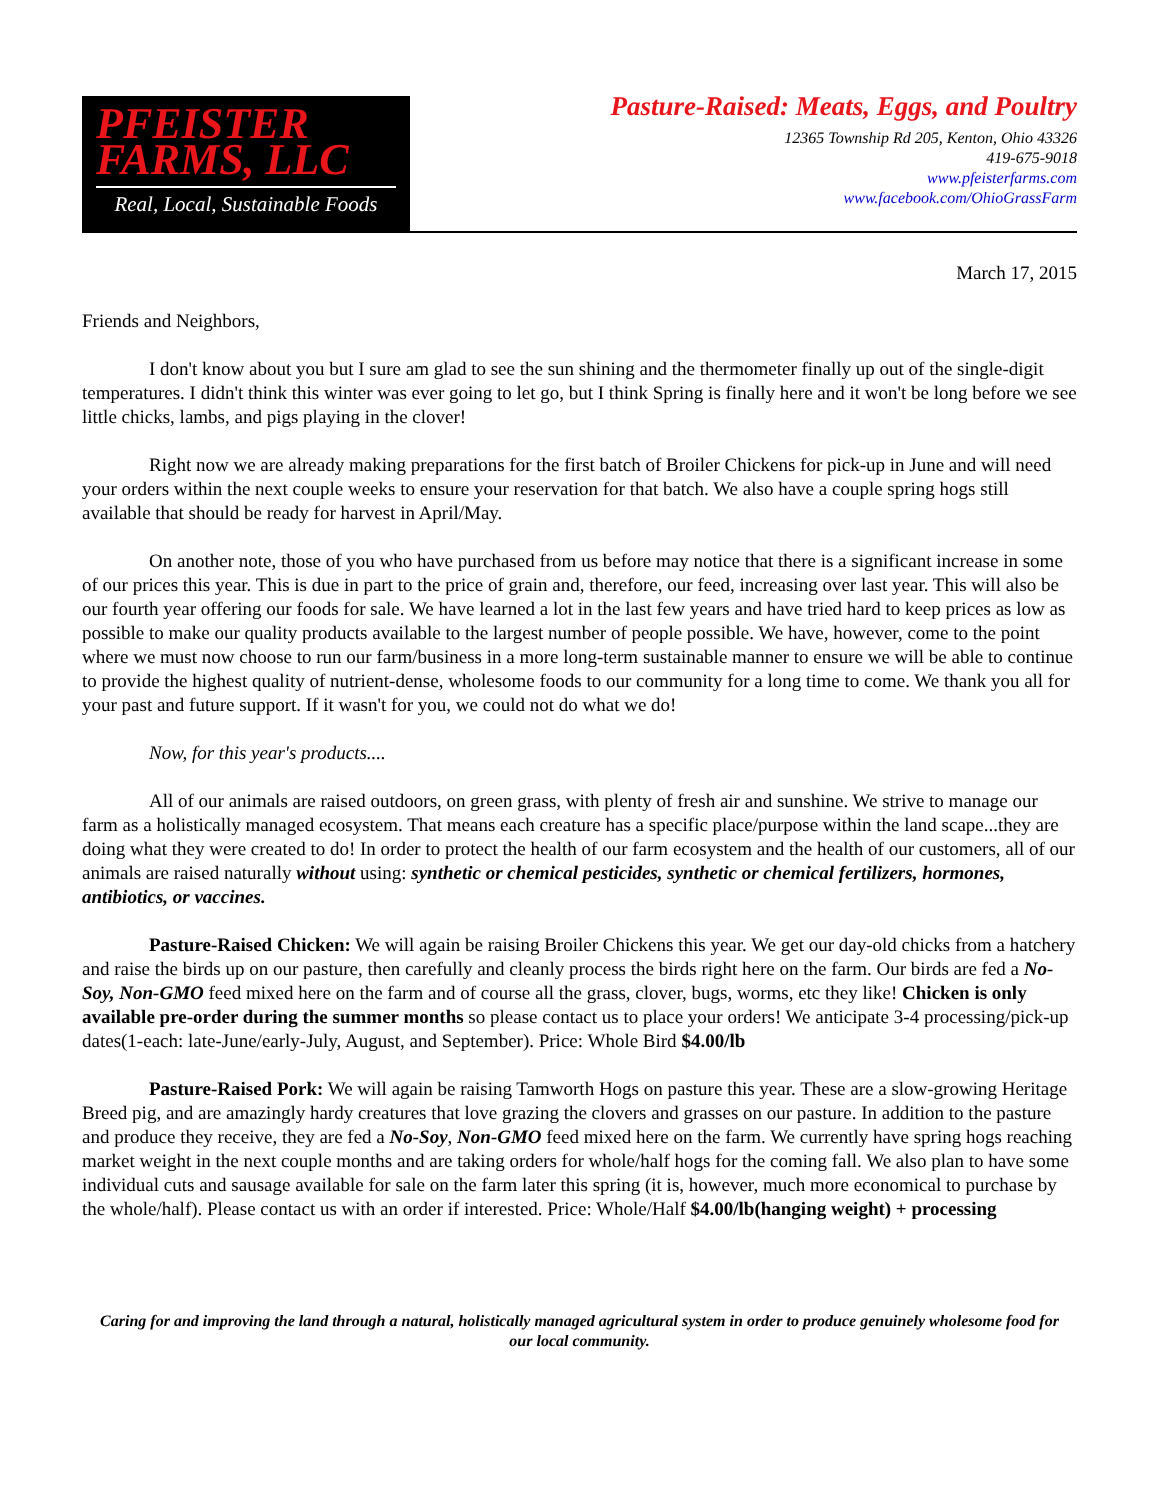PFEISTER
FARMS, LLC
Real, Local, Sustainable Foods
Pasture-Raised: Meats, Eggs, and Poultry
12365 Township Rd 205, Kenton, Ohio 43326
419-675-9018
www.pfeisterfarms.com
www.facebook.com/OhioGrassFarm
March 17, 2015
Friends and Neighbors,
I don't know about you but I sure am glad to see the sun shining and the thermometer finally up out of the single-digit temperatures. I didn't think this winter was ever going to let go, but I think Spring is finally here and it won't be long before we see little chicks, lambs, and pigs playing in the clover!
Right now we are already making preparations for the first batch of Broiler Chickens for pick-up in June and will need your orders within the next couple weeks to ensure your reservation for that batch. We also have a couple spring hogs still available that should be ready for harvest in April/May.
On another note, those of you who have purchased from us before may notice that there is a significant increase in some of our prices this year. This is due in part to the price of grain and, therefore, our feed, increasing over last year. This will also be our fourth year offering our foods for sale. We have learned a lot in the last few years and have tried hard to keep prices as low as possible to make our quality products available to the largest number of people possible. We have, however, come to the point where we must now choose to run our farm/business in a more long-term sustainable manner to ensure we will be able to continue to provide the highest quality of nutrient-dense, wholesome foods to our community for a long time to come. We thank you all for your past and future support. If it wasn't for you, we could not do what we do!
Now, for this year's products....
All of our animals are raised outdoors, on green grass, with plenty of fresh air and sunshine. We strive to manage our farm as a holistically managed ecosystem. That means each creature has a specific place/purpose within the land scape...they are doing what they were created to do! In order to protect the health of our farm ecosystem and the health of our customers, all of our animals are raised naturally without using: synthetic or chemical pesticides, synthetic or chemical fertilizers, hormones, antibiotics, or vaccines.
Pasture-Raised Chicken: We will again be raising Broiler Chickens this year. We get our day-old chicks from a hatchery and raise the birds up on our pasture, then carefully and cleanly process the birds right here on the farm. Our birds are fed a No-Soy, Non-GMO feed mixed here on the farm and of course all the grass, clover, bugs, worms, etc they like! Chicken is only available pre-order during the summer months so please contact us to place your orders! We anticipate 3-4 processing/pick-up dates(1-each: late-June/early-July, August, and September). Price: Whole Bird $4.00/lb
Pasture-Raised Pork: We will again be raising Tamworth Hogs on pasture this year. These are a slow-growing Heritage Breed pig, and are amazingly hardy creatures that love grazing the clovers and grasses on our pasture. In addition to the pasture and produce they receive, they are fed a No-Soy, Non-GMO feed mixed here on the farm. We currently have spring hogs reaching market weight in the next couple months and are taking orders for whole/half hogs for the coming fall. We also plan to have some individual cuts and sausage available for sale on the farm later this spring (it is, however, much more economical to purchase by the whole/half). Please contact us with an order if interested. Price: Whole/Half $4.00/lb(hanging weight) + processing
Caring for and improving the land through a natural, holistically managed agricultural system in order to produce genuinely wholesome food for our local community.